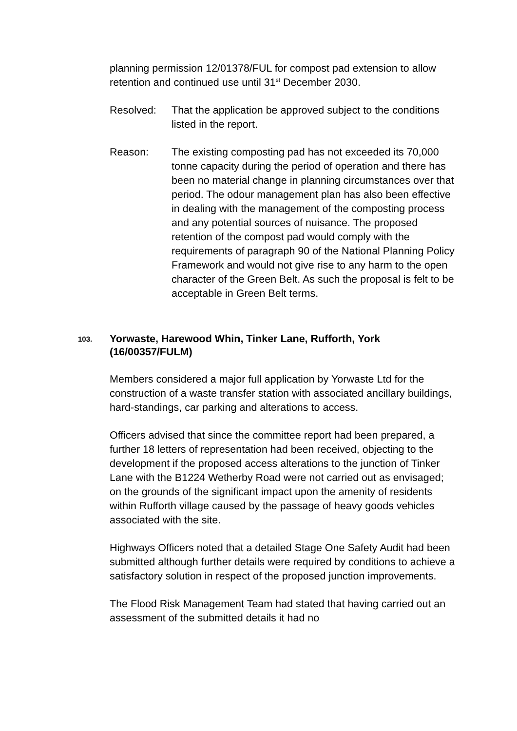planning permission 12/01378/FUL for compost pad extension to allow retention and continued use until 31<sup>st</sup> December 2030.
Resolved: That the application be approved subject to the conditions listed in the report.
Reason: The existing composting pad has not exceeded its 70,000 tonne capacity during the period of operation and there has been no material change in planning circumstances over that period. The odour management plan has also been effective in dealing with the management of the composting process and any potential sources of nuisance. The proposed retention of the compost pad would comply with the requirements of paragraph 90 of the National Planning Policy Framework and would not give rise to any harm to the open character of the Green Belt. As such the proposal is felt to be acceptable in Green Belt terms.
103. Yorwaste, Harewood Whin, Tinker Lane, Rufforth, York (16/00357/FULM)
Members considered a major full application by Yorwaste Ltd for the construction of a waste transfer station with associated ancillary buildings, hard-standings, car parking and alterations to access.
Officers advised that since the committee report had been prepared, a further 18 letters of representation had been received, objecting to the development if the proposed access alterations to the junction of Tinker Lane with the B1224 Wetherby Road were not carried out as envisaged; on the grounds of the significant impact upon the amenity of residents within Rufforth village caused by the passage of heavy goods vehicles associated with the site.
Highways Officers noted that a detailed Stage One Safety Audit had been submitted although further details were required by conditions to achieve a satisfactory solution in respect of the proposed junction improvements.
The Flood Risk Management Team had stated that having carried out an assessment of the submitted details it had no